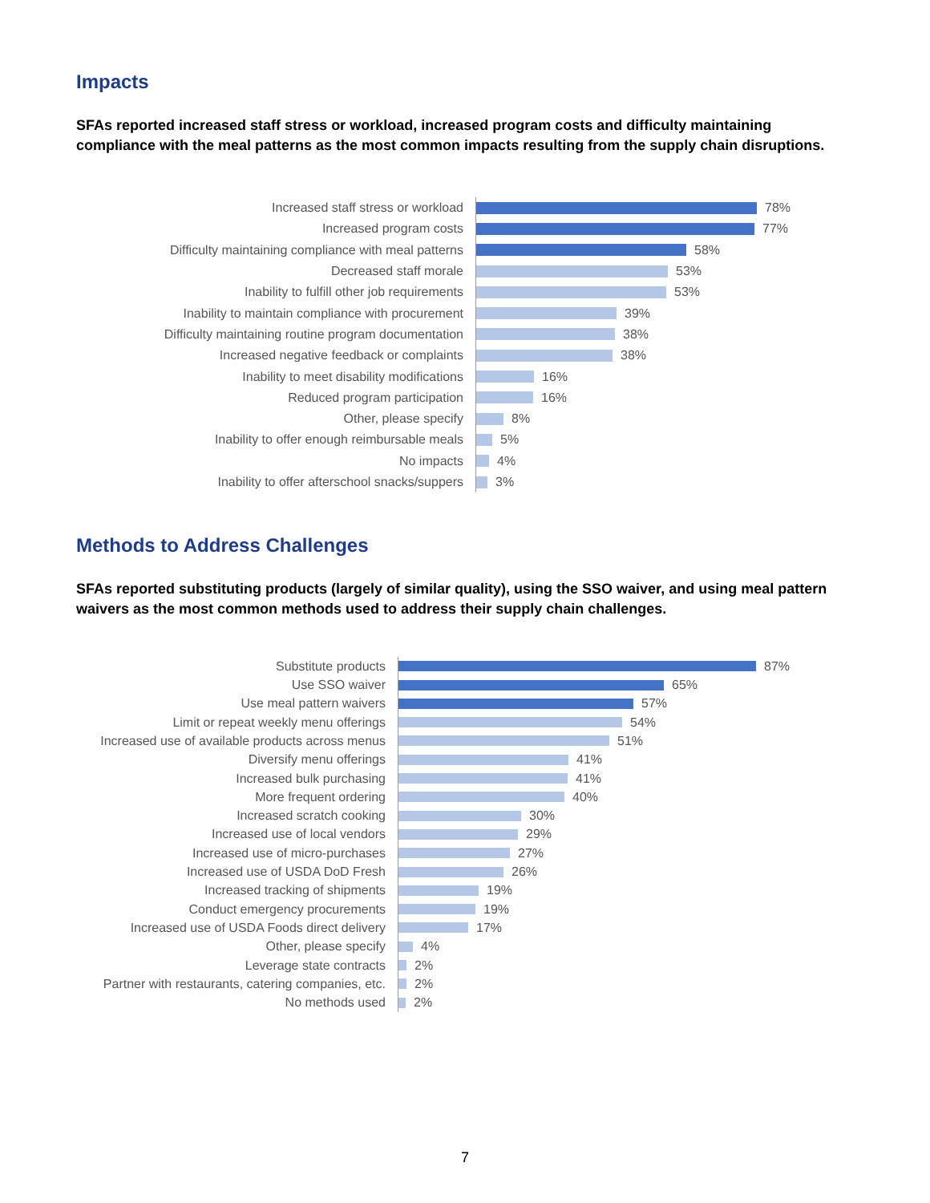Impacts
SFAs reported increased staff stress or workload, increased program costs and difficulty maintaining compliance with the meal patterns as the most common impacts resulting from the supply chain disruptions.
Increased staff stress or workload
78%
Increased program costs
77%
Difficulty maintaining compliance with meal patterns
58%
Decreased staff morale
53%
Inability to fulfill other job requirements
53%
Inability to maintain compliance with procurement
39%
Difficulty maintaining routine program documentation
38%
Increased negative feedback or complaints
38%
Inability to meet disability modifications
16%
Reduced program participation
16%
Other, please specify
8%
Inability to offer enough reimbursable meals
5%
No impacts
4%
Inability to offer afterschool snacks/suppers
3%
Methods to Address Challenges
SFAs reported substituting products (largely of similar quality), using the SSO waiver, and using meal pattern waivers as the most common methods used to address their supply chain challenges.
Substitute products
87%
Use SSO waiver
65%
Use meal pattern waivers
57%
Limit or repeat weekly menu offerings
54%
Increased use of available products across menus
51%
Diversify menu offerings
41%
Increased bulk purchasing
41%
More frequent ordering
40%
Increased scratch cooking
30%
Increased use of local vendors
29%
Increased use of micro-purchases
27%
Increased use of USDA DoD Fresh
26%
Increased tracking of shipments
19%
Conduct emergency procurements
19%
Increased use of USDA Foods direct delivery
17%
Other, please specify
4%
Leverage state contracts
2%
Partner with restaurants, catering companies, etc.
2%
No methods used
2%
7